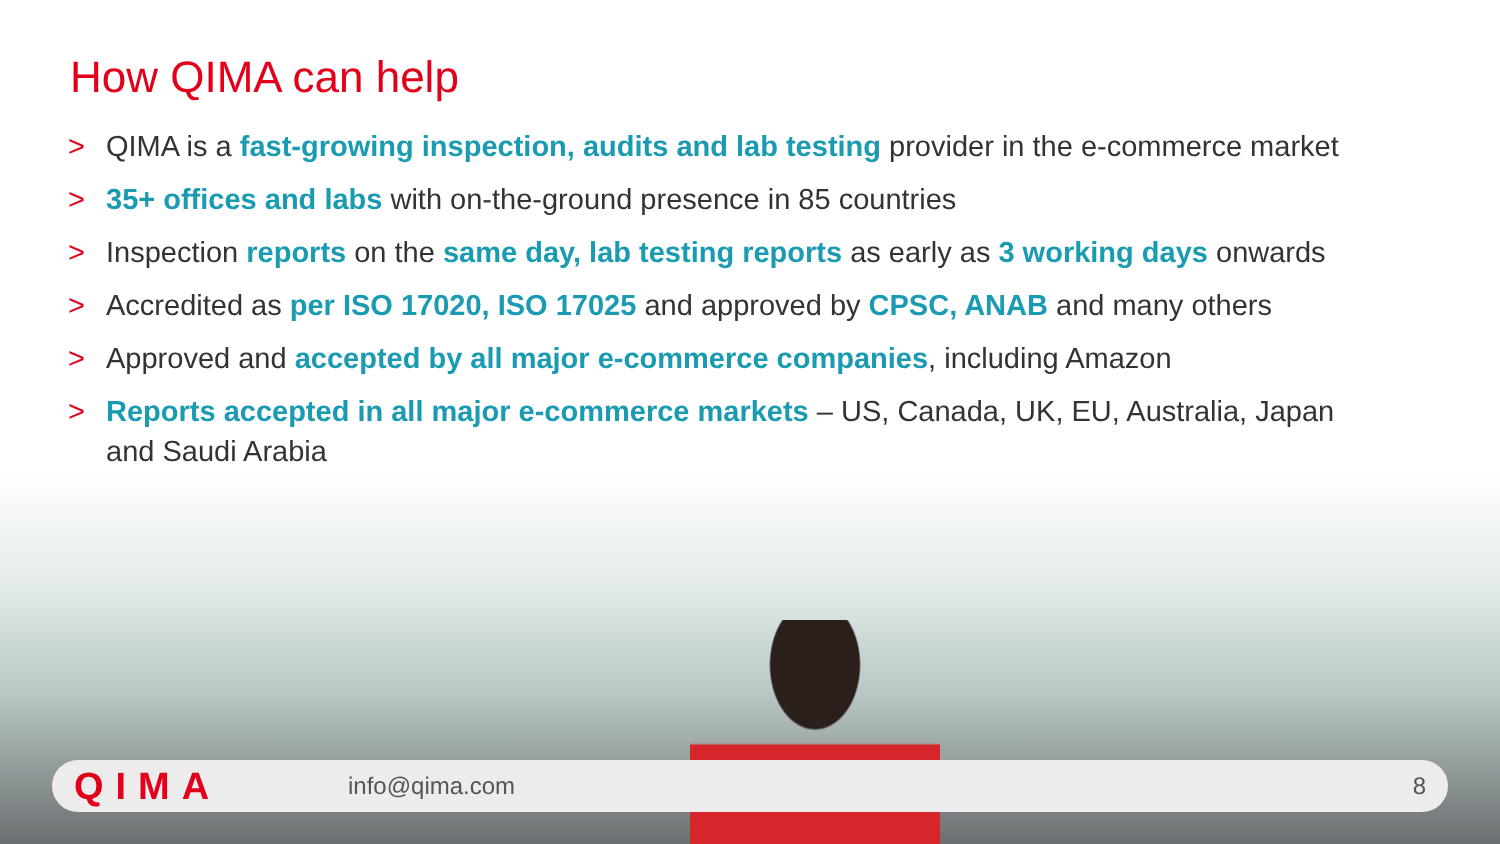How QIMA can help
> QIMA is a fast-growing inspection, audits and lab testing provider in the e-commerce market
> 35+ offices and labs with on-the-ground presence in 85 countries
> Inspection reports on the same day, lab testing reports as early as 3 working days onwards
> Accredited as per ISO 17020, ISO 17025 and approved by CPSC, ANAB and many others
> Approved and accepted by all major e-commerce companies, including Amazon
> Reports accepted in all major e-commerce markets – US, Canada, UK, EU, Australia, Japan and Saudi Arabia
QIMA info@qima.com 8